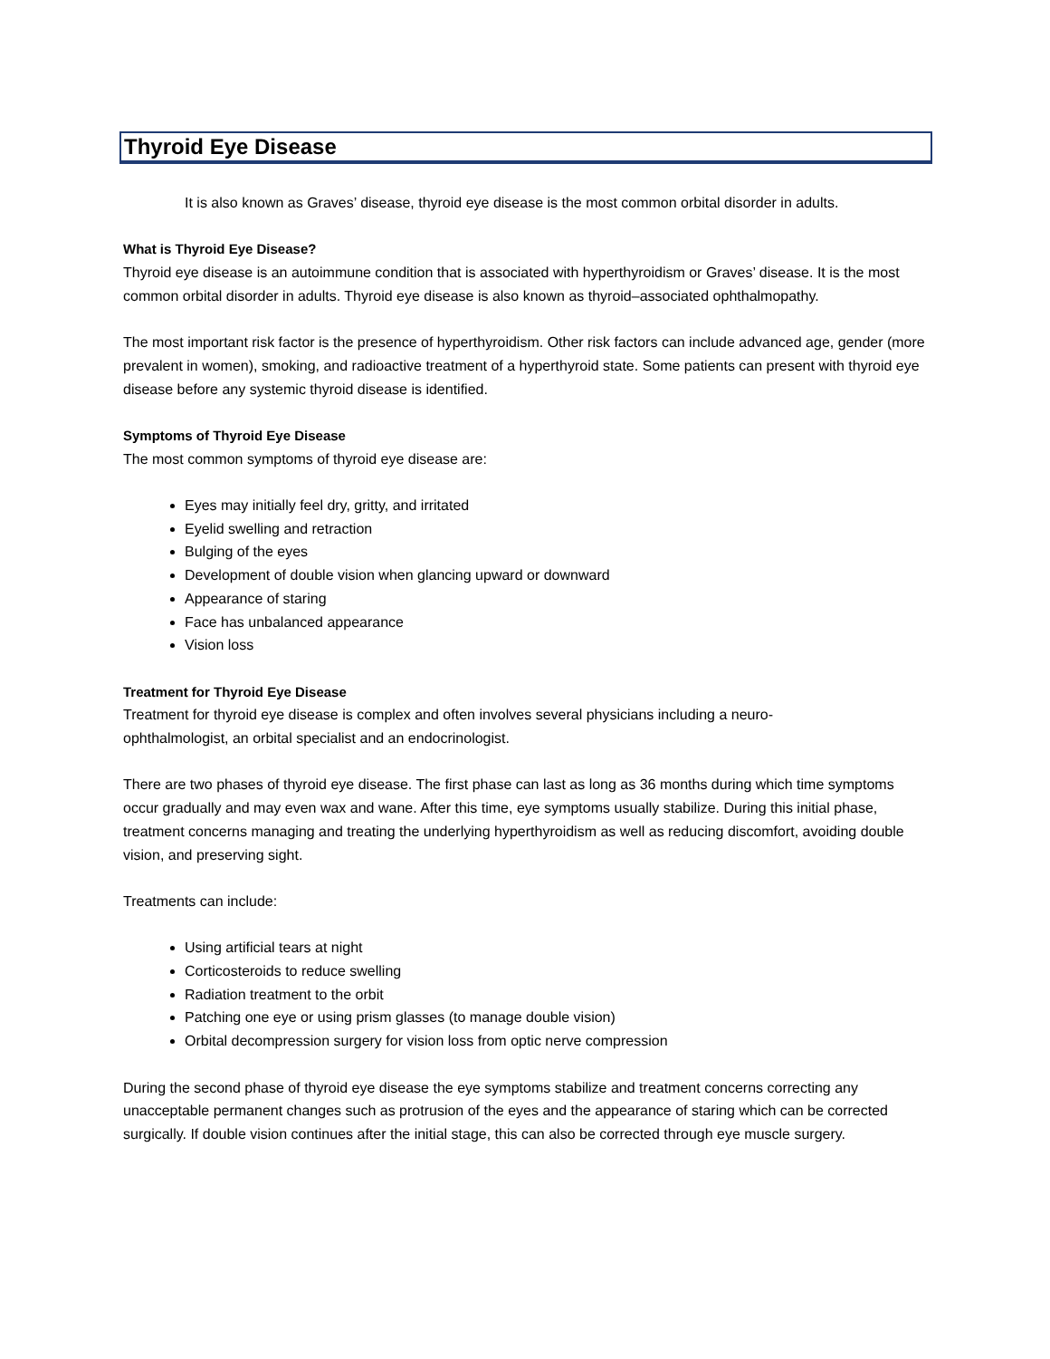Thyroid Eye Disease
It is also known as Graves’ disease, thyroid eye disease is the most common orbital disorder in adults.
What is Thyroid Eye Disease?
Thyroid eye disease is an autoimmune condition that is associated with hyperthyroidism or Graves’ disease. It is the most common orbital disorder in adults. Thyroid eye disease is also known as thyroid–associated ophthalmopathy.
The most important risk factor is the presence of hyperthyroidism. Other risk factors can include advanced age, gender (more prevalent in women), smoking, and radioactive treatment of a hyperthyroid state. Some patients can present with thyroid eye disease before any systemic thyroid disease is identified.
Symptoms of Thyroid Eye Disease
The most common symptoms of thyroid eye disease are:
Eyes may initially feel dry, gritty, and irritated
Eyelid swelling and retraction
Bulging of the eyes
Development of double vision when glancing upward or downward
Appearance of staring
Face has unbalanced appearance
Vision loss
Treatment for Thyroid Eye Disease
Treatment for thyroid eye disease is complex and often involves several physicians including a neuro-
ophthalmologist, an orbital specialist and an endocrinologist.
There are two phases of thyroid eye disease. The first phase can last as long as 36 months during which time symptoms occur gradually and may even wax and wane. After this time, eye symptoms usually stabilize. During this initial phase, treatment concerns managing and treating the underlying hyperthyroidism as well as reducing discomfort, avoiding double vision, and preserving sight.
Treatments can include:
Using artificial tears at night
Corticosteroids to reduce swelling
Radiation treatment to the orbit
Patching one eye or using prism glasses (to manage double vision)
Orbital decompression surgery for vision loss from optic nerve compression
During the second phase of thyroid eye disease the eye symptoms stabilize and treatment concerns correcting any unacceptable permanent changes such as protrusion of the eyes and the appearance of staring which can be corrected surgically. If double vision continues after the initial stage, this can also be corrected through eye muscle surgery.